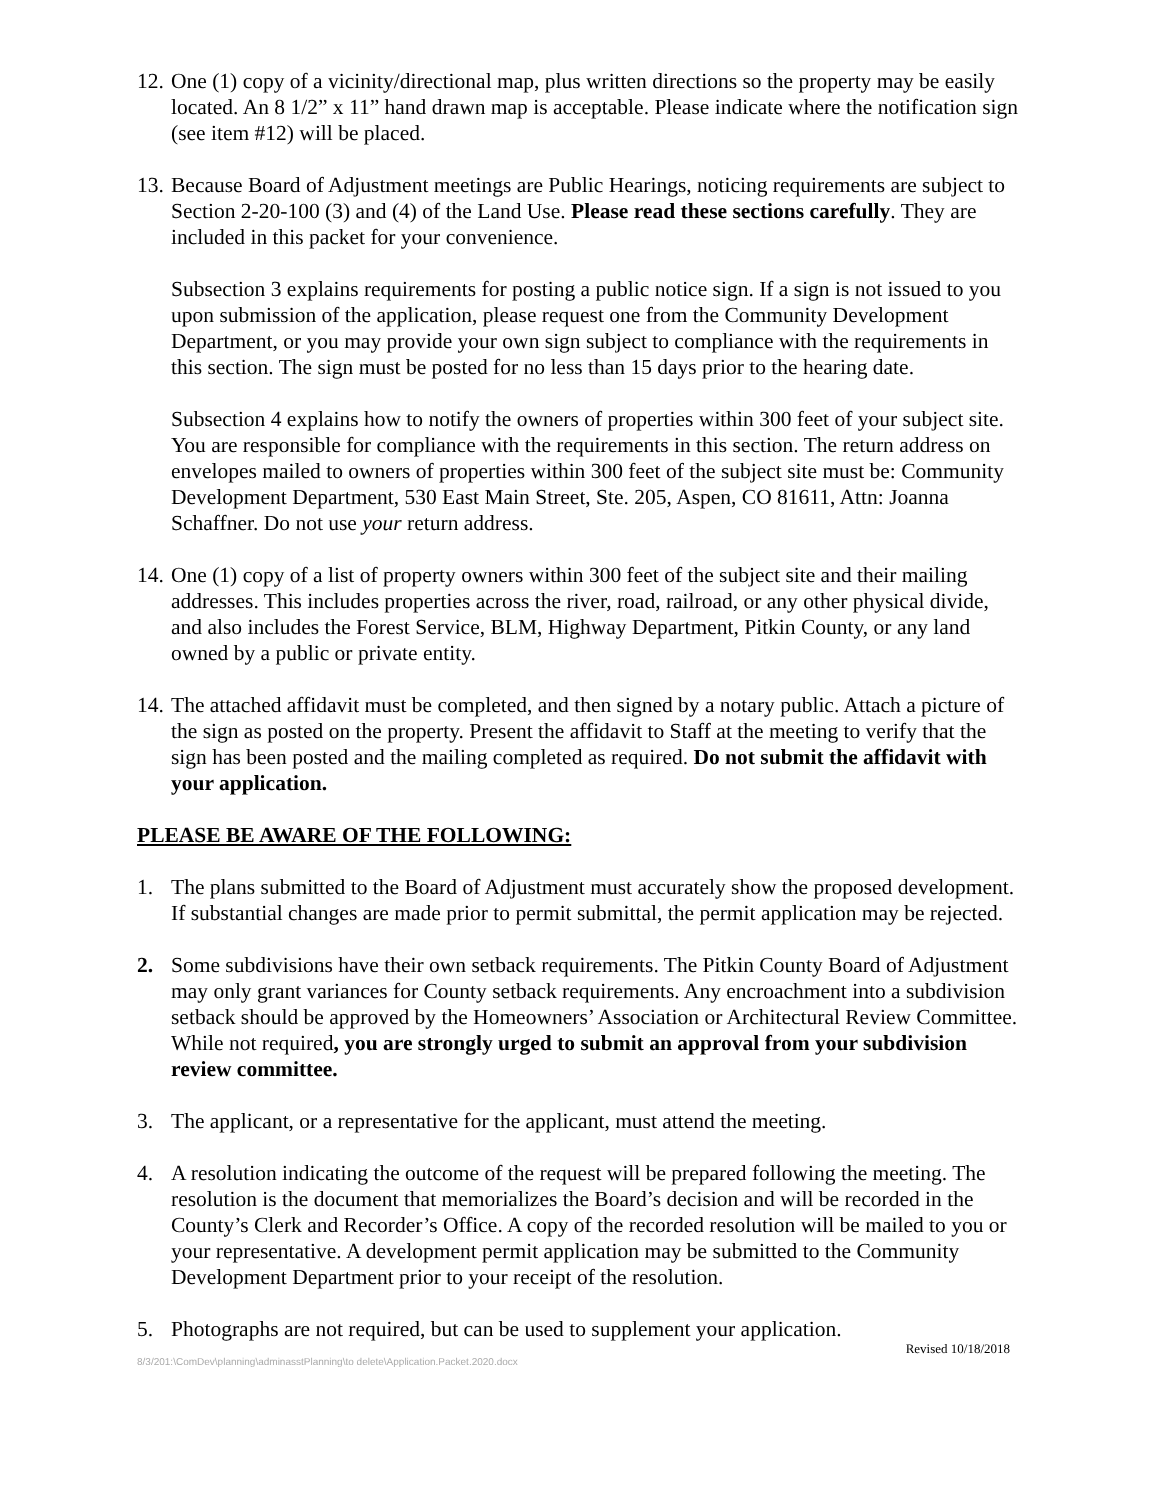12.
One (1) copy of a vicinity/directional map, plus written directions so the property may be easily located. An 8 1/2” x 11” hand drawn map is acceptable. Please indicate where the notification sign (see item #12) will be placed.
13.
Because Board of Adjustment meetings are Public Hearings, noticing requirements are subject to Section 2-20-100 (3) and (4) of the Land Use. Please read these sections carefully. They are included in this packet for your convenience.
Subsection 3 explains requirements for posting a public notice sign. If a sign is not issued to you upon submission of the application, please request one from the Community Development Department, or you may provide your own sign subject to compliance with the requirements in this section. The sign must be posted for no less than 15 days prior to the hearing date.
Subsection 4 explains how to notify the owners of properties within 300 feet of your subject site. You are responsible for compliance with the requirements in this section. The return address on envelopes mailed to owners of properties within 300 feet of the subject site must be: Community Development Department, 530 East Main Street, Ste. 205, Aspen, CO 81611, Attn: Joanna Schaffner. Do not use your return address.
14.
One (1) copy of a list of property owners within 300 feet of the subject site and their mailing addresses. This includes properties across the river, road, railroad, or any other physical divide, and also includes the Forest Service, BLM, Highway Department, Pitkin County, or any land owned by a public or private entity.
14.
The attached affidavit must be completed, and then signed by a notary public. Attach a picture of the sign as posted on the property. Present the affidavit to Staff at the meeting to verify that the sign has been posted and the mailing completed as required. Do not submit the affidavit with your application.
PLEASE BE AWARE OF THE FOLLOWING:
1. The plans submitted to the Board of Adjustment must accurately show the proposed development. If substantial changes are made prior to permit submittal, the permit application may be rejected.
2. Some subdivisions have their own setback requirements. The Pitkin County Board of Adjustment may only grant variances for County setback requirements. Any encroachment into a subdivision setback should be approved by the Homeowners’ Association or Architectural Review Committee. While not required, you are strongly urged to submit an approval from your subdivision review committee.
3. The applicant, or a representative for the applicant, must attend the meeting.
4. A resolution indicating the outcome of the request will be prepared following the meeting. The resolution is the document that memorializes the Board’s decision and will be recorded in the County’s Clerk and Recorder’s Office. A copy of the recorded resolution will be mailed to you or your representative. A development permit application may be submitted to the Community Development Department prior to your receipt of the resolution.
5. Photographs are not required, but can be used to supplement your application.
Revised 10/18/2018
8/3/201:\ComDev\planning\adminasstPlanning\to delete\Application.Packet.2020.docx